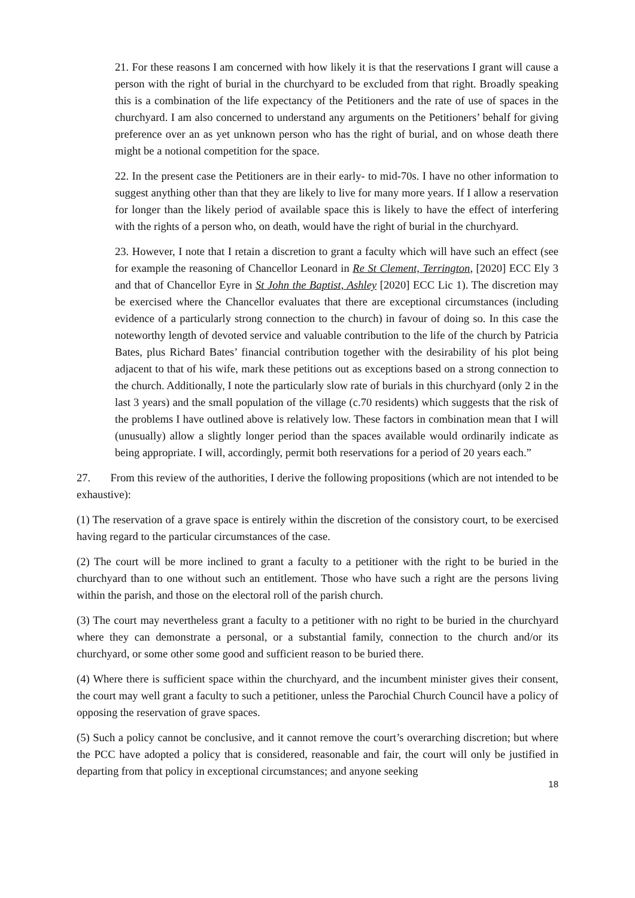21. For these reasons I am concerned with how likely it is that the reservations I grant will cause a person with the right of burial in the churchyard to be excluded from that right. Broadly speaking this is a combination of the life expectancy of the Petitioners and the rate of use of spaces in the churchyard. I am also concerned to understand any arguments on the Petitioners’ behalf for giving preference over an as yet unknown person who has the right of burial, and on whose death there might be a notional competition for the space.
22. In the present case the Petitioners are in their early- to mid-70s. I have no other information to suggest anything other than that they are likely to live for many more years. If I allow a reservation for longer than the likely period of available space this is likely to have the effect of interfering with the rights of a person who, on death, would have the right of burial in the churchyard.
23. However, I note that I retain a discretion to grant a faculty which will have such an effect (see for example the reasoning of Chancellor Leonard in Re St Clement, Terrington, [2020] ECC Ely 3 and that of Chancellor Eyre in St John the Baptist, Ashley [2020] ECC Lic 1). The discretion may be exercised where the Chancellor evaluates that there are exceptional circumstances (including evidence of a particularly strong connection to the church) in favour of doing so. In this case the noteworthy length of devoted service and valuable contribution to the life of the church by Patricia Bates, plus Richard Bates’ financial contribution together with the desirability of his plot being adjacent to that of his wife, mark these petitions out as exceptions based on a strong connection to the church. Additionally, I note the particularly slow rate of burials in this churchyard (only 2 in the last 3 years) and the small population of the village (c.70 residents) which suggests that the risk of the problems I have outlined above is relatively low. These factors in combination mean that I will (unusually) allow a slightly longer period than the spaces available would ordinarily indicate as being appropriate. I will, accordingly, permit both reservations for a period of 20 years each.”
27. From this review of the authorities, I derive the following propositions (which are not intended to be exhaustive):
(1) The reservation of a grave space is entirely within the discretion of the consistory court, to be exercised having regard to the particular circumstances of the case.
(2) The court will be more inclined to grant a faculty to a petitioner with the right to be buried in the churchyard than to one without such an entitlement. Those who have such a right are the persons living within the parish, and those on the electoral roll of the parish church.
(3) The court may nevertheless grant a faculty to a petitioner with no right to be buried in the churchyard where they can demonstrate a personal, or a substantial family, connection to the church and/or its churchyard, or some other some good and sufficient reason to be buried there.
(4) Where there is sufficient space within the churchyard, and the incumbent minister gives their consent, the court may well grant a faculty to such a petitioner, unless the Parochial Church Council have a policy of opposing the reservation of grave spaces.
(5) Such a policy cannot be conclusive, and it cannot remove the court’s overarching discretion; but where the PCC have adopted a policy that is considered, reasonable and fair, the court will only be justified in departing from that policy in exceptional circumstances; and anyone seeking
18